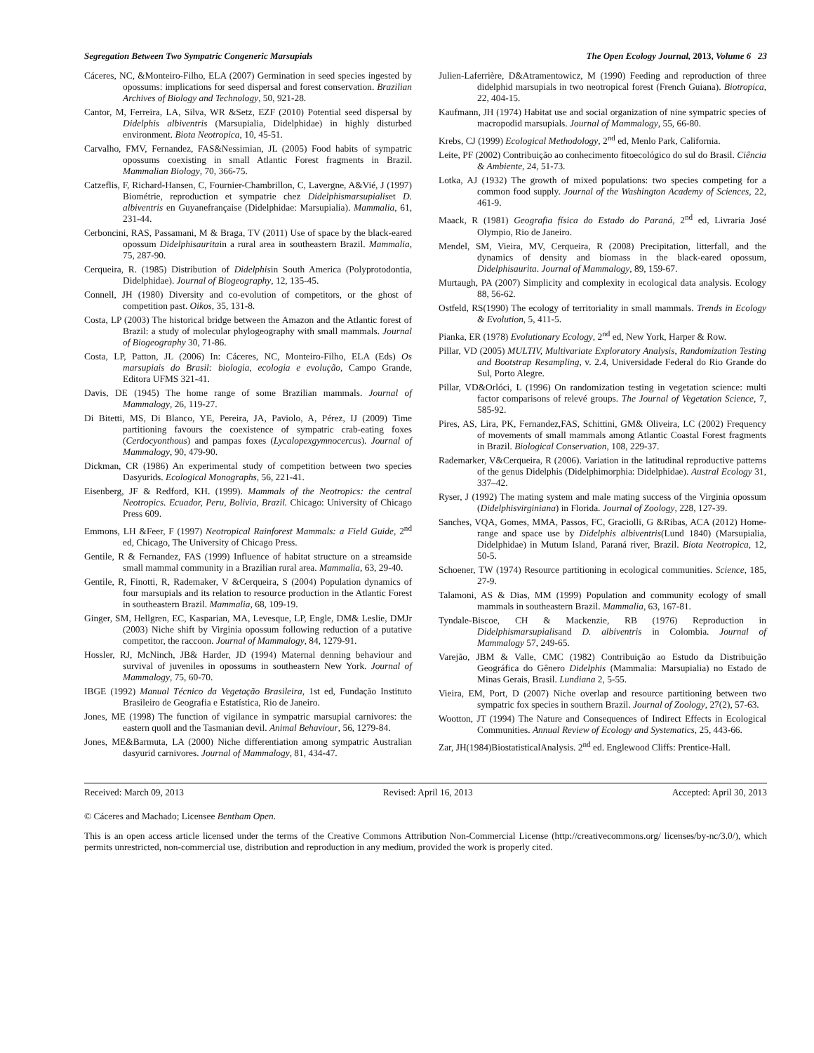Segregation Between Two Sympatric Congeneric Marsupials The Open Ecology Journal, 2013, Volume 6 23
Cáceres, NC, &Monteiro-Filho, ELA (2007) Germination in seed species ingested by opossums: implications for seed dispersal and forest conservation. Brazilian Archives of Biology and Technology, 50, 921-28.
Cantor, M, Ferreira, LA, Silva, WR &Setz, EZF (2010) Potential seed dispersal by Didelphis albiventris (Marsupialia, Didelphidae) in highly disturbed environment. Biota Neotropica, 10, 45-51.
Carvalho, FMV, Fernandez, FAS&Nessimian, JL (2005) Food habits of sympatric opossums coexisting in small Atlantic Forest fragments in Brazil. Mammalian Biology, 70, 366-75.
Catzeflis, F, Richard-Hansen, C, Fournier-Chambrillon, C, Lavergne, A&Vié, J (1997) Biométrie, reproduction et sympatrie chez Didelphismarsupialiset D. albiventris en Guyanefrançaise (Didelphidae: Marsupialia). Mammalia, 61, 231-44.
Cerboncini, RAS, Passamani, M & Braga, TV (2011) Use of space by the black-eared opossum Didelphisauritain a rural area in southeastern Brazil. Mammalia, 75, 287-90.
Cerqueira, R. (1985) Distribution of Didelphisin South America (Polyprotodontia, Didelphidae). Journal of Biogeography, 12, 135-45.
Connell, JH (1980) Diversity and co-evolution of competitors, or the ghost of competition past. Oikos, 35, 131-8.
Costa, LP (2003) The historical bridge between the Amazon and the Atlantic forest of Brazil: a study of molecular phylogeography with small mammals. Journal of Biogeography 30, 71-86.
Costa, LP, Patton, JL (2006) In: Cáceres, NC, Monteiro-Filho, ELA (Eds) Os marsupiais do Brasil: biologia, ecologia e evolução, Campo Grande, Editora UFMS 321-41.
Davis, DE (1945) The home range of some Brazilian mammals. Journal of Mammalogy, 26, 119-27.
Di Bitetti, MS, Di Blanco, YE, Pereira, JA, Paviolo, A, Pérez, IJ (2009) Time partitioning favours the coexistence of sympatric crab-eating foxes (Cerdocyonthous) and pampas foxes (Lycalopexgymnocercus). Journal of Mammalogy, 90, 479-90.
Dickman, CR (1986) An experimental study of competition between two species Dasyurids. Ecological Monographs, 56, 221-41.
Eisenberg, JF & Redford, KH. (1999). Mammals of the Neotropics: the central Neotropics. Ecuador, Peru, Bolivia, Brazil. Chicago: University of Chicago Press 609.
Emmons, LH &Feer, F (1997) Neotropical Rainforest Mammals: a Field Guide, 2<sup>nd</sup> ed, Chicago, The University of Chicago Press.
Gentile, R & Fernandez, FAS (1999) Influence of habitat structure on a streamside small mammal community in a Brazilian rural area. Mammalia, 63, 29-40.
Gentile, R, Finotti, R, Rademaker, V &Cerqueira, S (2004) Population dynamics of four marsupials and its relation to resource production in the Atlantic Forest in southeastern Brazil. Mammalia, 68, 109-19.
Ginger, SM, Hellgren, EC, Kasparian, MA, Levesque, LP, Engle, DM& Leslie, DMJr (2003) Niche shift by Virginia opossum following reduction of a putative competitor, the raccoon. Journal of Mammalogy, 84, 1279-91.
Hossler, RJ, McNinch, JB& Harder, JD (1994) Maternal denning behaviour and survival of juveniles in opossums in southeastern New York. Journal of Mammalogy, 75, 60-70.
IBGE (1992) Manual Técnico da Vegetação Brasileira, 1st ed, Fundação Instituto Brasileiro de Geografia e Estatística, Rio de Janeiro.
Jones, ME (1998) The function of vigilance in sympatric marsupial carnivores: the eastern quoll and the Tasmanian devil. Animal Behaviour, 56, 1279-84.
Jones, ME&Barmuta, LA (2000) Niche differentiation among sympatric Australian dasyurid carnivores. Journal of Mammalogy, 81, 434-47.
Julien-Laferrière, D&Atramentowicz, M (1990) Feeding and reproduction of three didelphid marsupials in two neotropical forest (French Guiana). Biotropica, 22, 404-15.
Kaufmann, JH (1974) Habitat use and social organization of nine sympatric species of macropodid marsupials. Journal of Mammalogy, 55, 66-80.
Krebs, CJ (1999) Ecological Methodology, 2<sup>nd</sup> ed, Menlo Park, California.
Leite, PF (2002) Contribuição ao conhecimento fitoecológico do sul do Brasil. Ciência & Ambiente, 24, 51-73.
Lotka, AJ (1932) The growth of mixed populations: two species competing for a common food supply. Journal of the Washington Academy of Sciences, 22, 461-9.
Maack, R (1981) Geografia física do Estado do Paraná, 2<sup>nd</sup> ed, Livraria José Olympio, Rio de Janeiro.
Mendel, SM, Vieira, MV, Cerqueira, R (2008) Precipitation, litterfall, and the dynamics of density and biomass in the black-eared opossum, Didelphisaurita. Journal of Mammalogy, 89, 159-67.
Murtaugh, PA (2007) Simplicity and complexity in ecological data analysis. Ecology 88, 56-62.
Ostfeld, RS(1990) The ecology of territoriality in small mammals. Trends in Ecology & Evolution, 5, 411-5.
Pianka, ER (1978) Evolutionary Ecology, 2<sup>nd</sup> ed, New York, Harper & Row.
Pillar, VD (2005) MULTIV, Multivariate Exploratory Analysis, Randomization Testing and Bootstrap Resampling, v. 2.4, Universidade Federal do Rio Grande do Sul, Porto Alegre.
Pillar, VD&Orlóci, L (1996) On randomization testing in vegetation science: multi factor comparisons of relevé groups. The Journal of Vegetation Science, 7, 585-92.
Pires, AS, Lira, PK, Fernandez,FAS, Schittini, GM& Oliveira, LC (2002) Frequency of movements of small mammals among Atlantic Coastal Forest fragments in Brazil. Biological Conservation, 108, 229-37.
Rademarker, V&Cerqueira, R (2006). Variation in the latitudinal reproductive patterns of the genus Didelphis (Didelphimorphia: Didelphidae). Austral Ecology 31, 337–42.
Ryser, J (1992) The mating system and male mating success of the Virginia opossum (Didelphisvirginiana) in Florida. Journal of Zoology, 228, 127-39.
Sanches, VQA, Gomes, MMA, Passos, FC, Graciolli, G &Ribas, ACA (2012) Home-range and space use by Didelphis albiventris(Lund 1840) (Marsupialia, Didelphidae) in Mutum Island, Paraná river, Brazil. Biota Neotropica, 12, 50-5.
Schoener, TW (1974) Resource partitioning in ecological communities. Science, 185, 27-9.
Talamoni, AS & Dias, MM (1999) Population and community ecology of small mammals in southeastern Brazil. Mammalia, 63, 167-81.
Tyndale-Biscoe, CH & Mackenzie, RB (1976) Reproduction in Didelphismarsupialisand D. albiventris in Colombia. Journal of Mammalogy 57, 249-65.
Varejão, JBM & Valle, CMC (1982) Contribuição ao Estudo da Distribuição Geográfica do Gênero Didelphis (Mammalia: Marsupialia) no Estado de Minas Gerais, Brasil. Lundiana 2, 5-55.
Vieira, EM, Port, D (2007) Niche overlap and resource partitioning between two sympatric fox species in southern Brazil. Journal of Zoology, 27(2), 57-63.
Wootton, JT (1994) The Nature and Consequences of Indirect Effects in Ecological Communities. Annual Review of Ecology and Systematics, 25, 443-66.
Zar, JH(1984)BiostatisticalAnalysis. 2<sup>nd</sup> ed. Englewood Cliffs: Prentice-Hall.
Received: March 09, 2013 Revised: April 16, 2013 Accepted: April 30, 2013
© Cáceres and Machado; Licensee Bentham Open.
This is an open access article licensed under the terms of the Creative Commons Attribution Non-Commercial License (http://creativecommons.org/ licenses/by-nc/3.0/), which permits unrestricted, non-commercial use, distribution and reproduction in any medium, provided the work is properly cited.